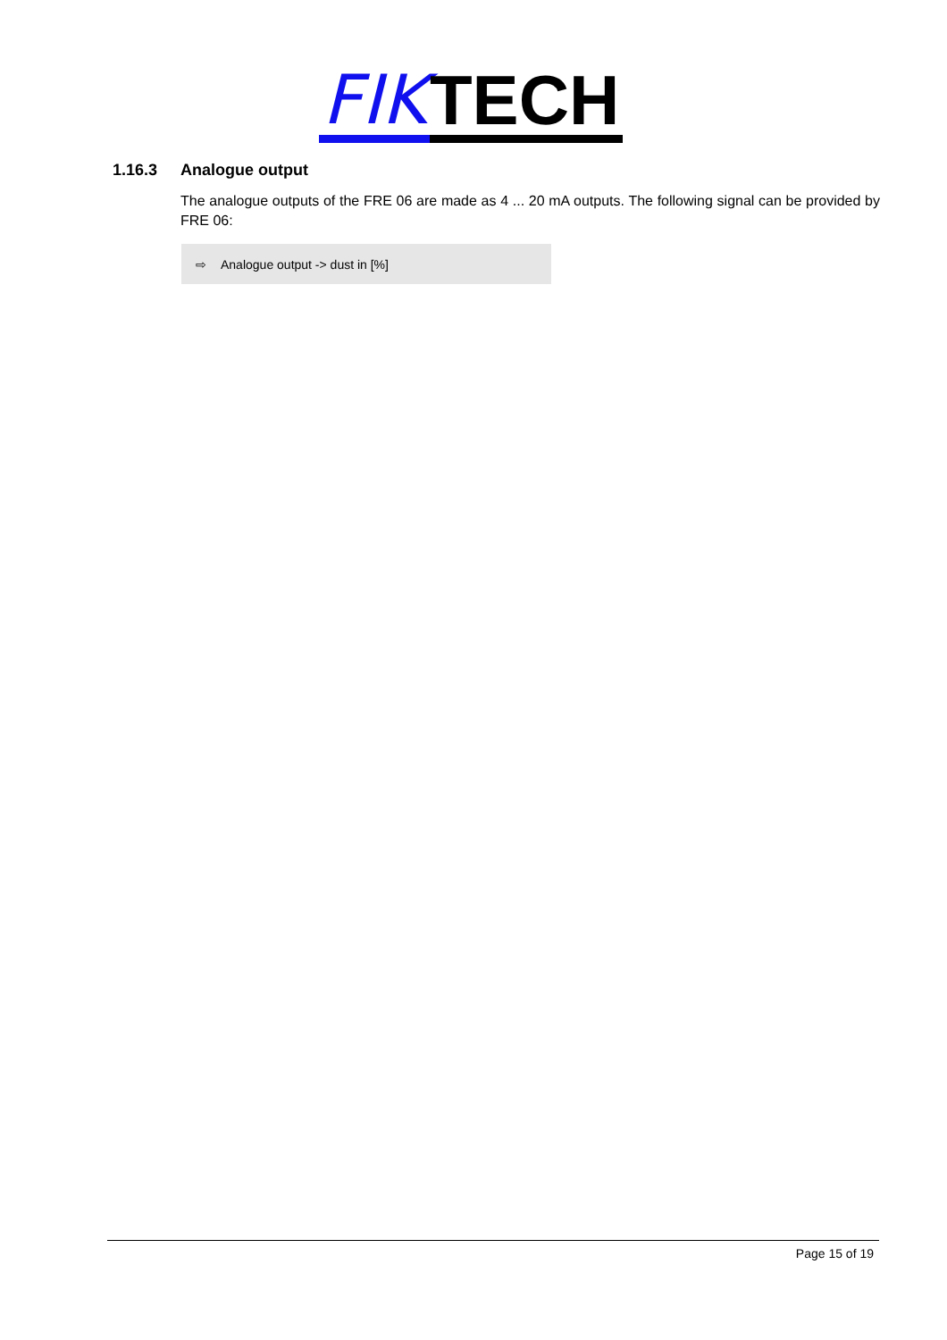FIK TECH
1.16.3 Analogue output
The analogue outputs of the FRE 06 are made as 4 ... 20 mA outputs. The following signal can be provided by FRE 06:
⇨ Analogue output -> dust in [%]
Page 15 of 19